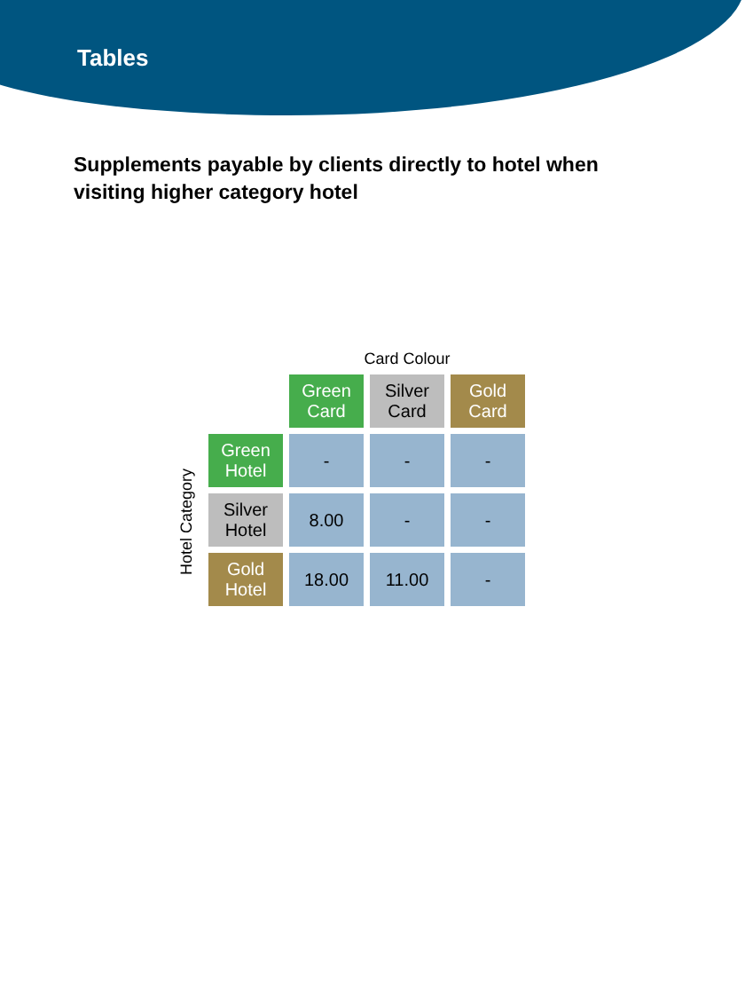Tables
Supplements payable by clients directly to hotel when visiting higher category hotel
Hotel Category
| | Card Colour | | |
| | Green Card | Silver Card | Gold Card |
| Green Hotel | - | - | - |
| Silver Hotel | 8.00 | - | - |
| Gold Hotel | 18.00 | 11.00 | - |